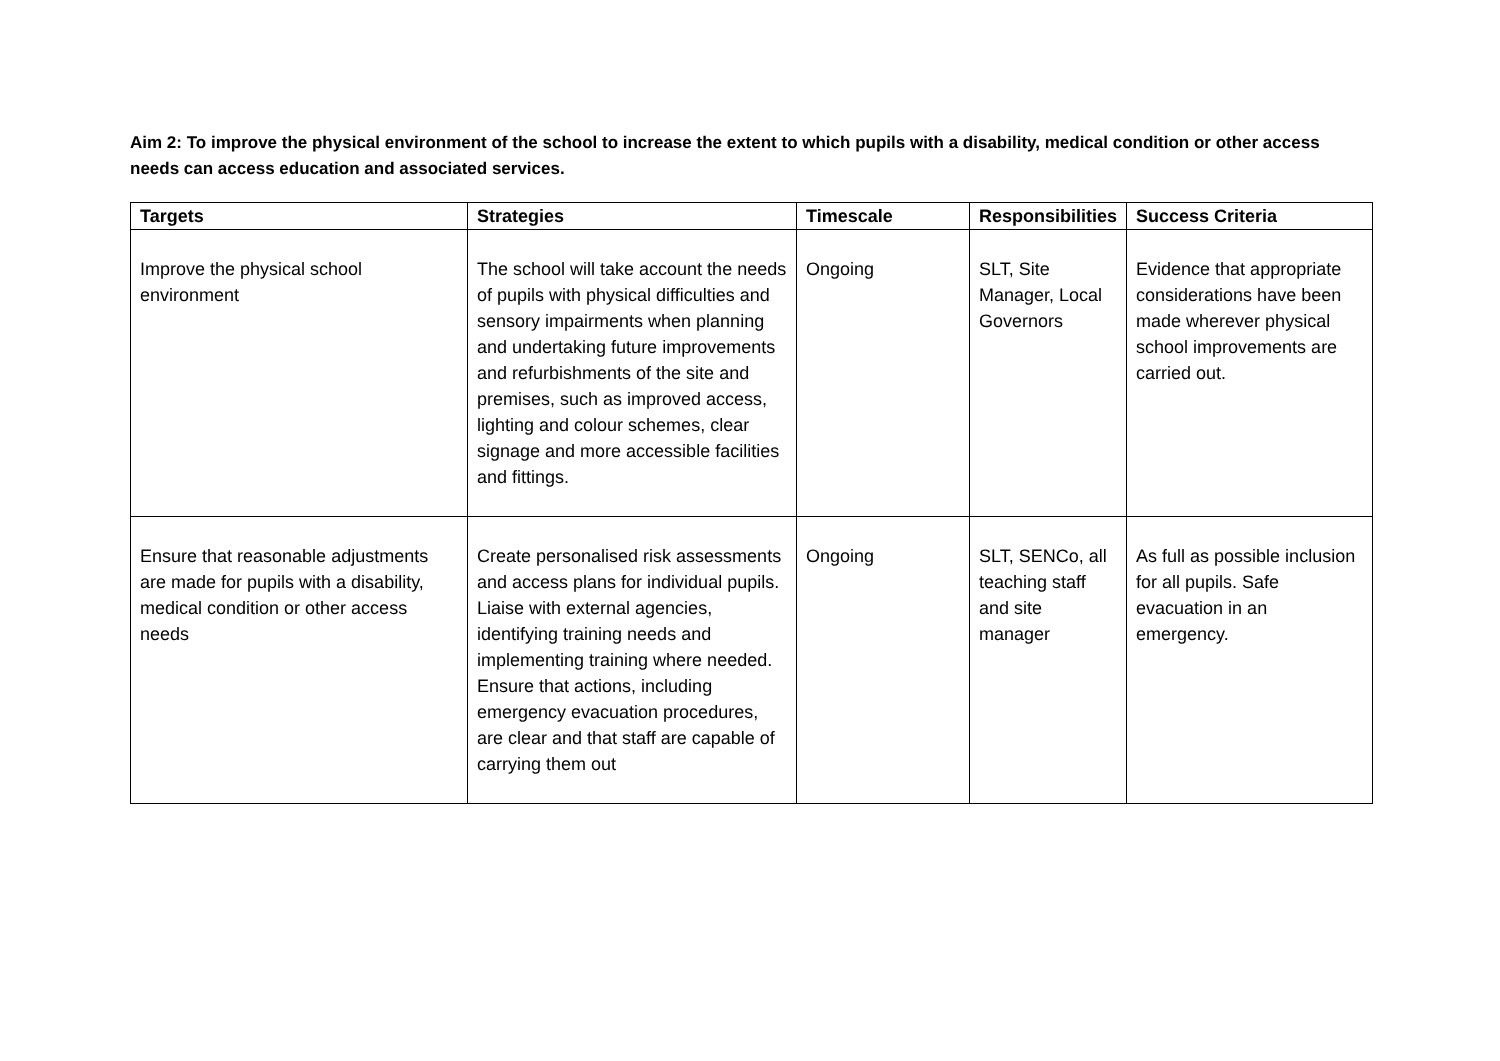Aim 2: To improve the physical environment of the school to increase the extent to which pupils with a disability, medical condition or other access needs can access education and associated services.
| Targets | Strategies | Timescale | Responsibilities | Success Criteria |
| --- | --- | --- | --- | --- |
| Improve the physical school environment | The school will take account the needs of pupils with physical difficulties and sensory impairments when planning and undertaking future improvements and refurbishments of the site and premises, such as improved access, lighting and colour schemes, clear signage and more accessible facilities and fittings. | Ongoing | SLT, Site Manager, Local Governors | Evidence that appropriate considerations have been made wherever physical school improvements are carried out. |
| Ensure that reasonable adjustments are made for pupils with a disability, medical condition or other access needs | Create personalised risk assessments and access plans for individual pupils. Liaise with external agencies, identifying training needs and implementing training where needed. Ensure that actions, including emergency evacuation procedures, are clear and that staff are capable of carrying them out | Ongoing | SLT, SENCo, all teaching staff and site manager | As full as possible inclusion for all pupils. Safe evacuation in an emergency. |